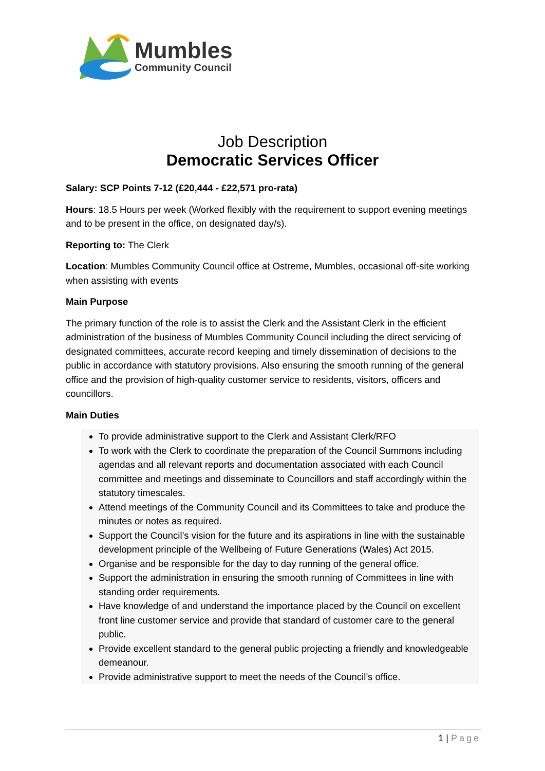Mumbles
Community Council
Job Description
Democratic Services Officer
Salary: SCP Points 7-12 (£20,444 - £22,571 pro-rata)
Hours: 18.5 Hours per week (Worked flexibly with the requirement to support evening meetings and to be present in the office, on designated day/s).
Reporting to: The Clerk
Location: Mumbles Community Council office at Ostreme, Mumbles, occasional off-site working when assisting with events
Main Purpose
The primary function of the role is to assist the Clerk and the Assistant Clerk in the efficient administration of the business of Mumbles Community Council including the direct servicing of designated committees, accurate record keeping and timely dissemination of decisions to the public in accordance with statutory provisions. Also ensuring the smooth running of the general office and the provision of high-quality customer service to residents, visitors, officers and councillors.
Main Duties
To provide administrative support to the Clerk and Assistant Clerk/RFO
To work with the Clerk to coordinate the preparation of the Council Summons including agendas and all relevant reports and documentation associated with each Council committee and meetings and disseminate to Councillors and staff accordingly within the statutory timescales.
Attend meetings of the Community Council and its Committees to take and produce the minutes or notes as required.
Support the Council’s vision for the future and its aspirations in line with the sustainable development principle of the Wellbeing of Future Generations (Wales) Act 2015.
Organise and be responsible for the day to day running of the general office.
Support the administration in ensuring the smooth running of Committees in line with standing order requirements.
Have knowledge of and understand the importance placed by the Council on excellent front line customer service and provide that standard of customer care to the general public.
Provide excellent standard to the general public projecting a friendly and knowledgeable demeanour.
Provide administrative support to meet the needs of the Council’s office.
1 | Page